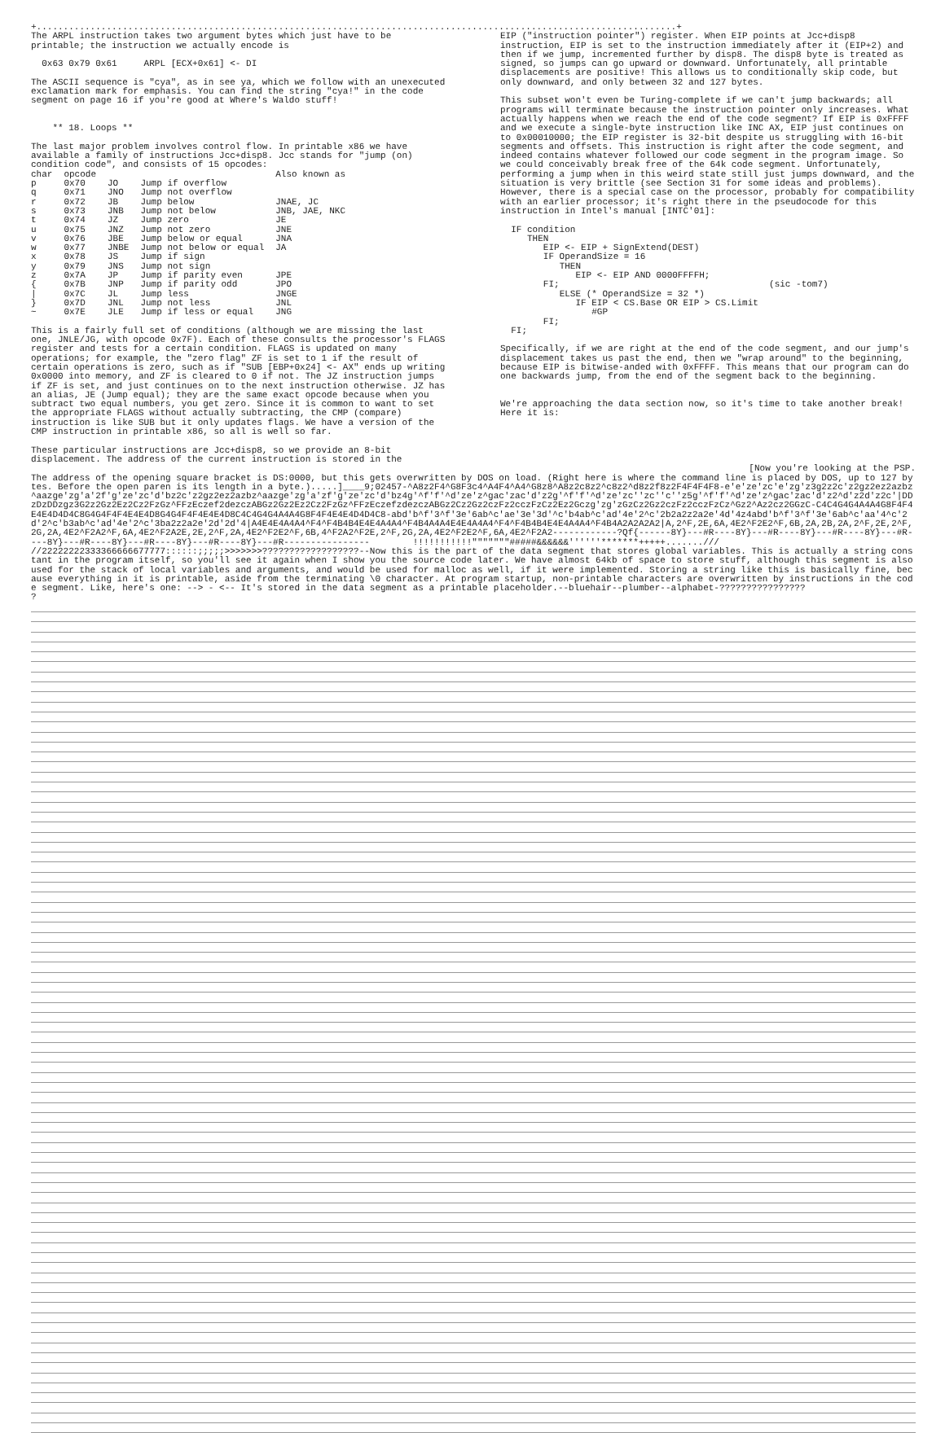+.......................................................................................................................+
The ARPL instruction takes two argument bytes which just have to be printable; the instruction we actually encode is 0x63 0x79 0x61 ARPL [ECX+0x61] <- DI The ASCII sequence is "cya", as in see ya, which we follow with an unexecuted exclamation mark for emphasis. You can find the string "cya!" in the code segment on page 16 if you're good at Where's Waldo stuff! ** 18. Loops ** The last major problem involves control flow. In printable x86 we have available a family of instructions Jcc+disp8. Jcc stands for "jump (on) condition code", and consists of 15 opcodes:
| char | opcode | | | Also known as |
| --- | --- | --- | --- | --- |
| p | 0x70 | JO | Jump if overflow | |
| q | 0x71 | JNO | Jump not overflow | |
| r | 0x72 | JB | Jump below | JNAE, JC |
| s | 0x73 | JNB | Jump not below | JNB, JAE, NKC |
| t | 0x74 | JZ | Jump zero | JE |
| u | 0x75 | JNZ | Jump not zero | JNE |
| v | 0x76 | JBE | Jump below or equal | JNA |
| w | 0x77 | JNBE | Jump not below or equal | JA |
| x | 0x78 | JS | Jump if sign | |
| y | 0x79 | JNS | Jump not sign | |
| z | 0x7A | JP | Jump if parity even | JPE |
| { | 0x7B | JNP | Jump if parity odd | JPO |
| / | 0x7C | JL | Jump less | JNGE |
| } | 0x7D | JNL | Jump not less | JNL |
| ~ | 0x7E | JLE | Jump if less or equal | JNG |
This is a fairly full set of conditions (although we are missing the last one, JNLE/JG, with opcode 0x7F). Each of these consults the processor's FLAGS register and tests for a certain condition. FLAGS is updated on many operations; for example, the "zero flag" ZF is set to 1 if the result of certain operations is zero, such as if "SUB [EBP+0x24] <- AX" ends up writing 0x0000 into memory, and ZF is cleared to 0 if not. The JZ instruction jumps if ZF is set, and just continues on to the next instruction otherwise. JZ has an alias, JE (Jump equal); they are the same exact opcode because when you subtract two equal numbers, you get zero. Since it is common to want to set the appropriate FLAGS without actually subtracting, the CMP (compare) instruction is like SUB but it only updates flags. We have a version of the CMP instruction in printable x86, so all is well so far. These particular instructions are Jcc+disp8, so we provide an 8-bit displacement. The address of the current instruction is stored in the
EIP ("instruction pointer") register. When EIP points at Jcc+disp8 instruction, EIP is set to the instruction immediately after it (EIP+2) and then if we jump, incremented further by disp8. The disp8 byte is treated as signed, so jumps can go upward or downward. Unfortunately, all printable displacements are positive! This allows us to conditionally skip code, but only downward, and only between 32 and 127 bytes. This subset won't even be Turing-complete if we can't jump backwards; all programs will terminate because the instruction pointer only increases. What actually happens when we reach the end of the code segment? If EIP is 0xFFFF and we execute a single-byte instruction like INC AX, EIP just continues on to 0x00010000; the EIP register is 32-bit despite us struggling with 16-bit segments and offsets. This instruction is right after the code segment, and indeed contains whatever followed our code segment in the program image. So we could conceivably break free of the 64k code segment. Unfortunately, performing a jump when in this weird state still just jumps downward, and the situation is very brittle (see Section 31 for some ideas and problems). However, there is a special case on the processor, probably for compatibility with an earlier processor; it's right there in the pseudocode for this instruction in Intel's manual [INTC'01]: IF condition THEN EIP <- EIP + SignExtend(DEST) IF OperandSize = 16 THEN EIP <- EIP AND 0000FFFFH; FI; (sic -tom7) ELSE (* OperandSize = 32 *) IF EIP < CS.Base OR EIP > CS.Limit #GP FI; FI; Specifically, if we are right at the end of the code segment, and our jump's displacement takes us past the end, then we "wrap around" to the beginning, because EIP is bitwise-anded with 0xFFFF. This means that our program can do one backwards jump, from the end of the segment back to the beginning. We're approaching the data section now, so it's time to take another break! Here it is:
[Now you're looking at the PSP.
The address of the opening square bracket is DS:0000, but this gets overwritten by DOS on load. (Right here is where the command line is placed by DOS, up to 127 bytes. Before the open paren is its length in a byte.).....]____9;02457-^A8z2F4^G8F3c4^A4F4^A4^G8z8^A8z2c8z2^c8z2^d8z2f8z2F4F4F4F8-e'e'ze'zc'e'zg'z3g2z2c'z2gz2ez2azbz^aazge'zg'a'2f'g'ze'zc'd'bz2c'z2gz2ez2azbz^aazge'zg'a'zf'g'ze'zc'd'bz4g'^f'f'^d'ze'z^gac'zac'd'z2g'^f'f'^d'ze'zc''zc''c''z5g'^f'f'^d'ze'z^gac'zac'd'z2^d'z2d'z2c'|DDzDzDDzgz3G2z2Gz2Ez2Cz2FzGz^FFzEczef2dezczABGz2Gz2Ez2Cz2FzGz^FFzEczefzdezczABGz2Cz2Gz2czFz2cczFzCz2Ez2Gczg'zg'zGzCz2Gz2czFz2cczFzCz^Gz2^Az2cz2GGzC-C4C4G4G4A4A4G8F4F4E4E4D4D4C8G4G4F4F4E4E4D8G4G4F4F4E4E4D8C4C4G4G4A4A4G8F4F4E4E4D4D4C8-abd'b^f'3^f'3e'6ab^c'ae'3e'3d'^c'b4ab^c'ad'4e'2^c'2b2a2z2a2e'4d'4z4abd'b^f'3^f'3e'6ab^c'aa'4^c'2d'2^c'b3ab^c'ad'4e'2^c'3ba2z2a2e'2d'2d'4|A4E4E4A4A4^F4^F4B4B4E4E4A4A4^F4B4A4A4E4E4A4A4^F4^F4B4B4E4E4A4A4^F4B4A2A2A2A2|A,2^F,2E,6A,4E2^F2E2^F,6B,2A,2B,2A,2^F,2E,2^F,2G,2A,4E2^F2A2^F,6A,4E2^F2A2E,2E,2^F,2A,4E2^F2E2^F,6B,4^F2A2^F2E,2^F,2G,2A,4E2^F2E2^F,6A,4E2^F2A2------------?Qf{------8Y}---#R----8Y}---#R----8Y}---#R----8Y}---#R----8Y}---#R----8Y}---#R----8Y}---#R----8Y}---#R----------------        !!!!!!!!!!!"""""""#####&&&&&&''''''*******+++++.......///
//22222222333366666677777::::::;;;;;>>>>>>>??????????????????--Now this is the part of the data segment that stores global variables. This is actually a string constant in the program itself, so you'll see it again when I show you the source code later. We have almost 64kb of space to store stuff, although this segment is also used for the stack of local variables and arguments, and would be used for malloc as well, if it were implemented. Storing a string like this is basically fine, because everything in it is printable, aside from the terminating \0 character. At program startup, non-printable characters are overwritten by instructions in the code segment. Like, here's one: --> - <-- It's stored in the data segment as a printable placeholder.--bluehair--plumber--alphabet-????????????????
?